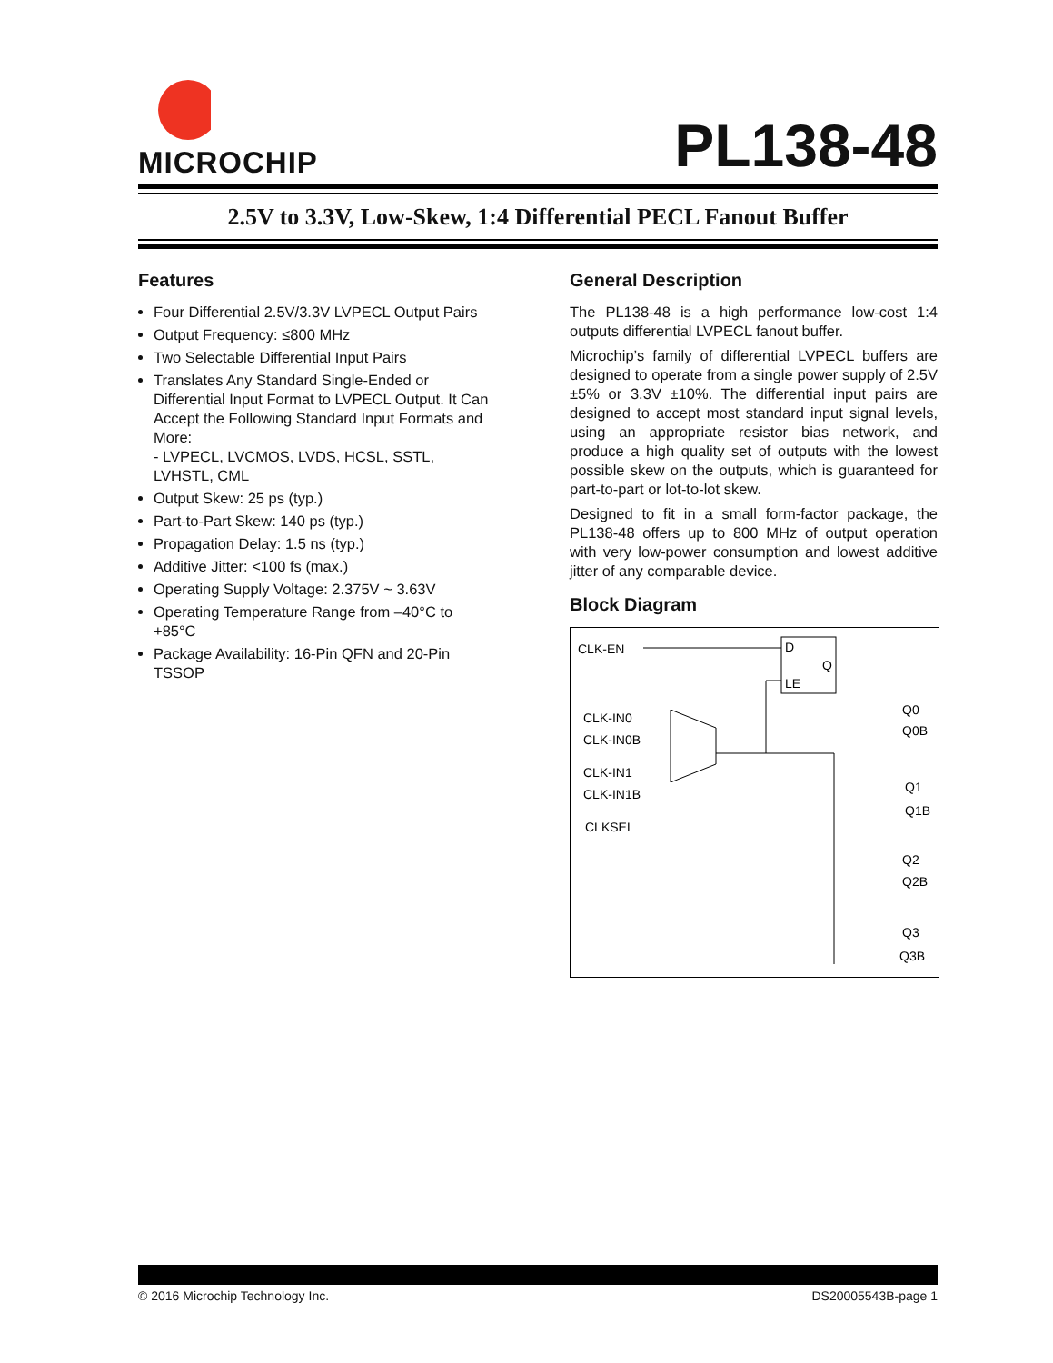MICROCHIP
PL138-48
2.5V to 3.3V, Low-Skew, 1:4 Differential PECL Fanout Buffer
Features
Four Differential 2.5V/3.3V LVPECL Output Pairs
Output Frequency: ≤800 MHz
Two Selectable Differential Input Pairs
Translates Any Standard Single-Ended or Differential Input Format to LVPECL Output. It Can Accept the Following Standard Input Formats and More:
- LVPECL, LVCMOS, LVDS, HCSL, SSTL, LVHSTL, CML
Output Skew: 25 ps (typ.)
Part-to-Part Skew: 140 ps (typ.)
Propagation Delay: 1.5 ns (typ.)
Additive Jitter: <100 fs (max.)
Operating Supply Voltage: 2.375V ~ 3.63V
Operating Temperature Range from –40°C to +85°C
Package Availability: 16-Pin QFN and 20-Pin TSSOP
General Description
The PL138-48 is a high performance low-cost 1:4 outputs differential LVPECL fanout buffer.
Microchip’s family of differential LVPECL buffers are designed to operate from a single power supply of 2.5V ±5% or 3.3V ±10%. The differential input pairs are designed to accept most standard input signal levels, using an appropriate resistor bias network, and produce a high quality set of outputs with the lowest possible skew on the outputs, which is guaranteed for part-to-part or lot-to-lot skew.
Designed to fit in a small form-factor package, the PL138-48 offers up to 800 MHz of output operation with very low-power consumption and lowest additive jitter of any comparable device.
Block Diagram
CLK-EN
CLK-IN0
CLK-IN0B
CLK-IN1
CLK-IN1B
CLKSEL
D
LE
Q
Q0
Q0B
Q1
Q1B
Q2
Q2B
Q3
Q3B
© 2016 Microchip Technology Inc. DS20005543B-page 1